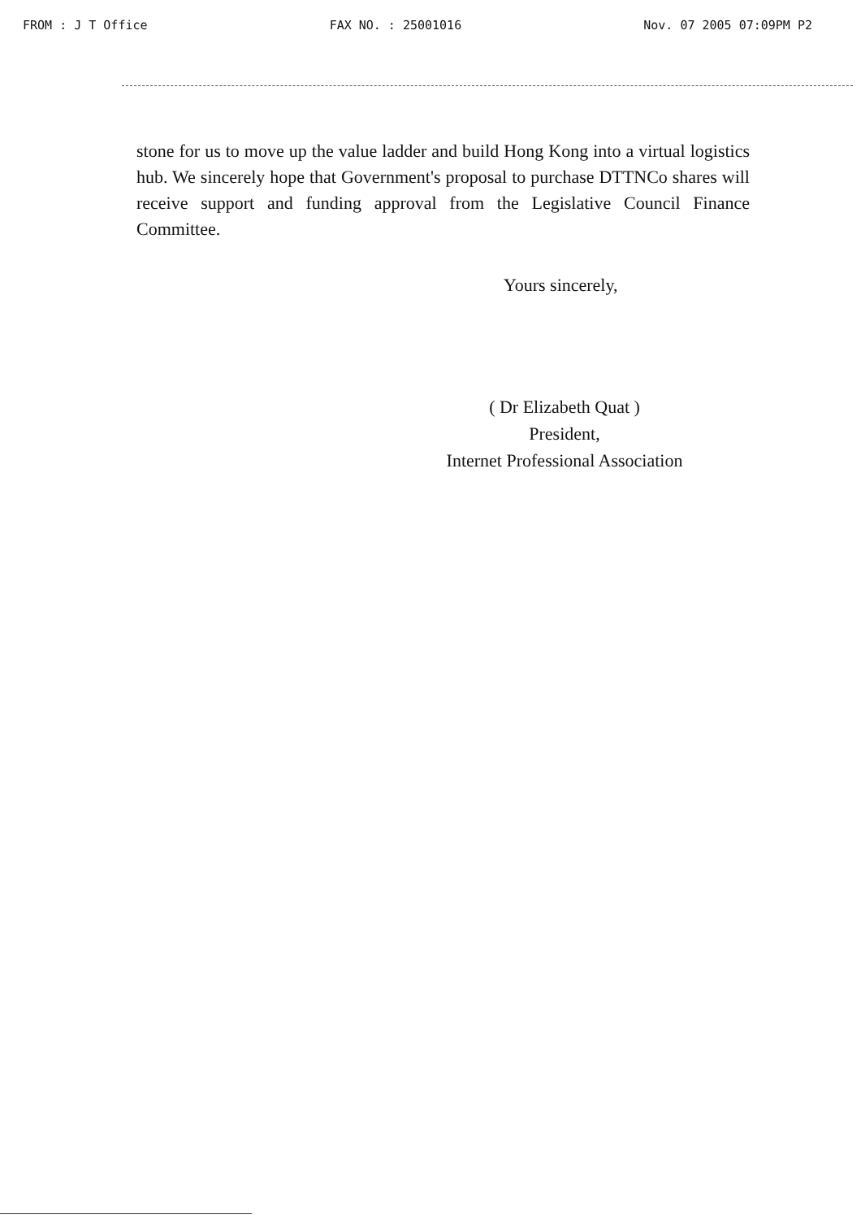FROM : J T Office FAX NO. : 25001016 Nov. 07 2005 07:09PM P2
stone for us to move up the value ladder and build Hong Kong into a virtual logistics hub. We sincerely hope that Government's proposal to purchase DTTNCo shares will receive support and funding approval from the Legislative Council Finance Committee.
Yours sincerely,
( Dr Elizabeth Quat )
President,
Internet Professional Association